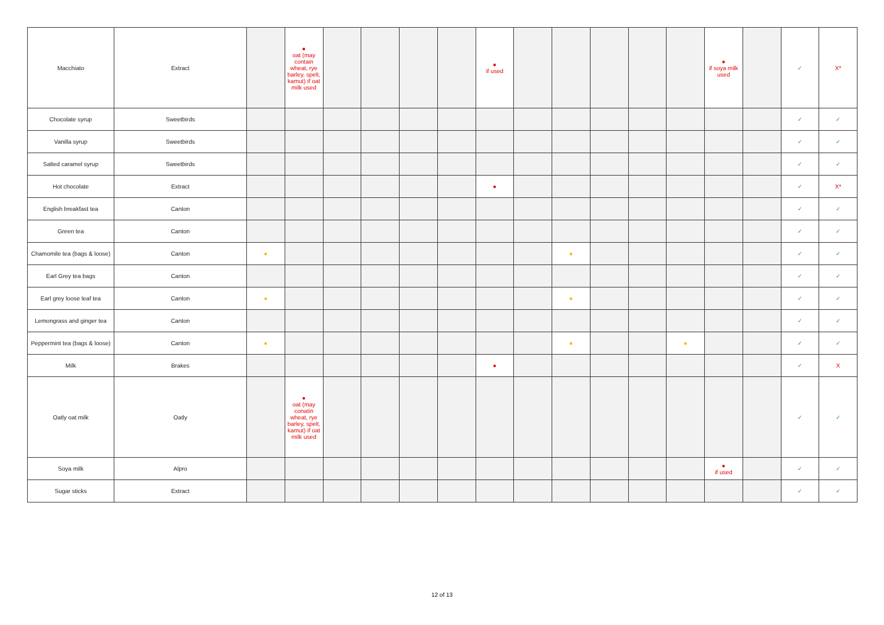| Macchiato | Extract | | ● oat (may contain wheat, rye barley, spelt, kamut) if oat milk used | | | | | ● if used | | | | | | ● if soya milk used | | ✓ | X* |
| Chocolate syrup | Sweetbirds | | | | | | | | | | | | | | | ✓ | ✓ |
| Vanilla syrup | Sweetbirds | | | | | | | | | | | | | | | ✓ | ✓ |
| Salted caramel syrup | Sweetbirds | | | | | | | | | | | | | | | ✓ | ✓ |
| Hot chocolate | Extract | | | | | | | ● | | | | | | | | ✓ | X* |
| English breakfast tea | Canton | | | | | | | | | | | | | | | ✓ | ✓ |
| Green tea | Canton | | | | | | | | | | | | | | | ✓ | ✓ |
| Chamomile tea (bags & loose) | Canton | ● | | | | | | | | ● | | | | | | ✓ | ✓ |
| Earl Grey tea bags | Canton | | | | | | | | | | | | | | | ✓ | ✓ |
| Earl grey loose leaf tea | Canton | ● | | | | | | | | ● | | | | | | ✓ | ✓ |
| Lemongrass and ginger tea | Canton | | | | | | | | | | | | | | | ✓ | ✓ |
| Peppermint tea (bags & loose) | Canton | ● | | | | | | | | ● | | | ● | | | ✓ | ✓ |
| Milk | Brakes | | | | | | | ● | | | | | | | | ✓ | X |
| Oatly oat milk | Oatly | | ● oat (may conatin wheat, rye barley, spelt, kamut) if oat milk used | | | | | | | | | | | | | ✓ | ✓ |
| Soya milk | Alpro | | | | | | | | | | | | | ● if used | | ✓ | ✓ |
| Sugar sticks | Extract | | | | | | | | | | | | | | | ✓ | ✓ |
12 of 13